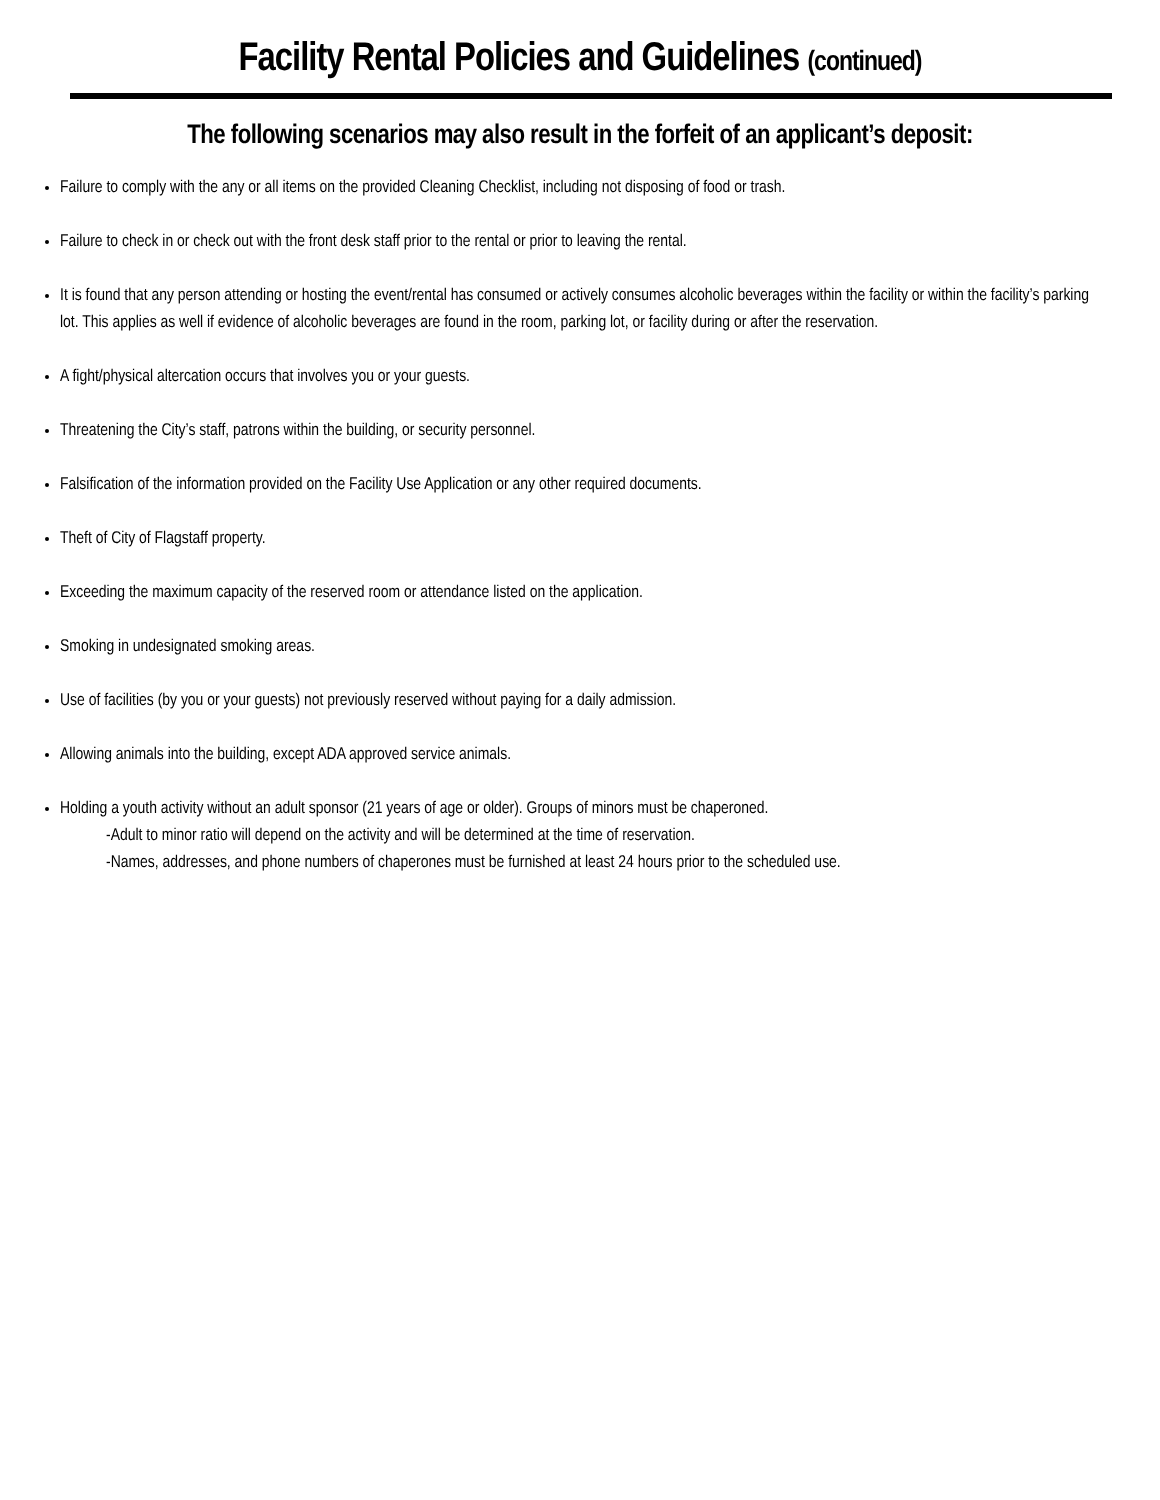Facility Rental Policies and Guidelines (continued)
The following scenarios may also result in the forfeit of an applicant’s deposit:
Failure to comply with the any or all items on the provided Cleaning Checklist, including not disposing of food or trash.
Failure to check in or check out with the front desk staff prior to the rental or prior to leaving the rental.
It is found that any person attending or hosting the event/rental has consumed or actively consumes alcoholic beverages within the facility or within the facility’s parking lot. This applies as well if evidence of alcoholic beverages are found in the room, parking lot, or facility during or after the reservation.
A fight/physical altercation occurs that involves you or your guests.
Threatening the City’s staff, patrons within the building, or security personnel.
Falsification of the information provided on the Facility Use Application or any other required documents.
Theft of City of Flagstaff property.
Exceeding the maximum capacity of the reserved room or attendance listed on the application.
Smoking in undesignated smoking areas.
Use of facilities (by you or your guests) not previously reserved without paying for a daily admission.
Allowing animals into the building, except ADA approved service animals.
Holding a youth activity without an adult sponsor (21 years of age or older). Groups of minors must be chaperoned.
-Adult to minor ratio will depend on the activity and will be determined at the time of reservation.
-Names, addresses, and phone numbers of chaperones must be furnished at least 24 hours prior to the scheduled use.